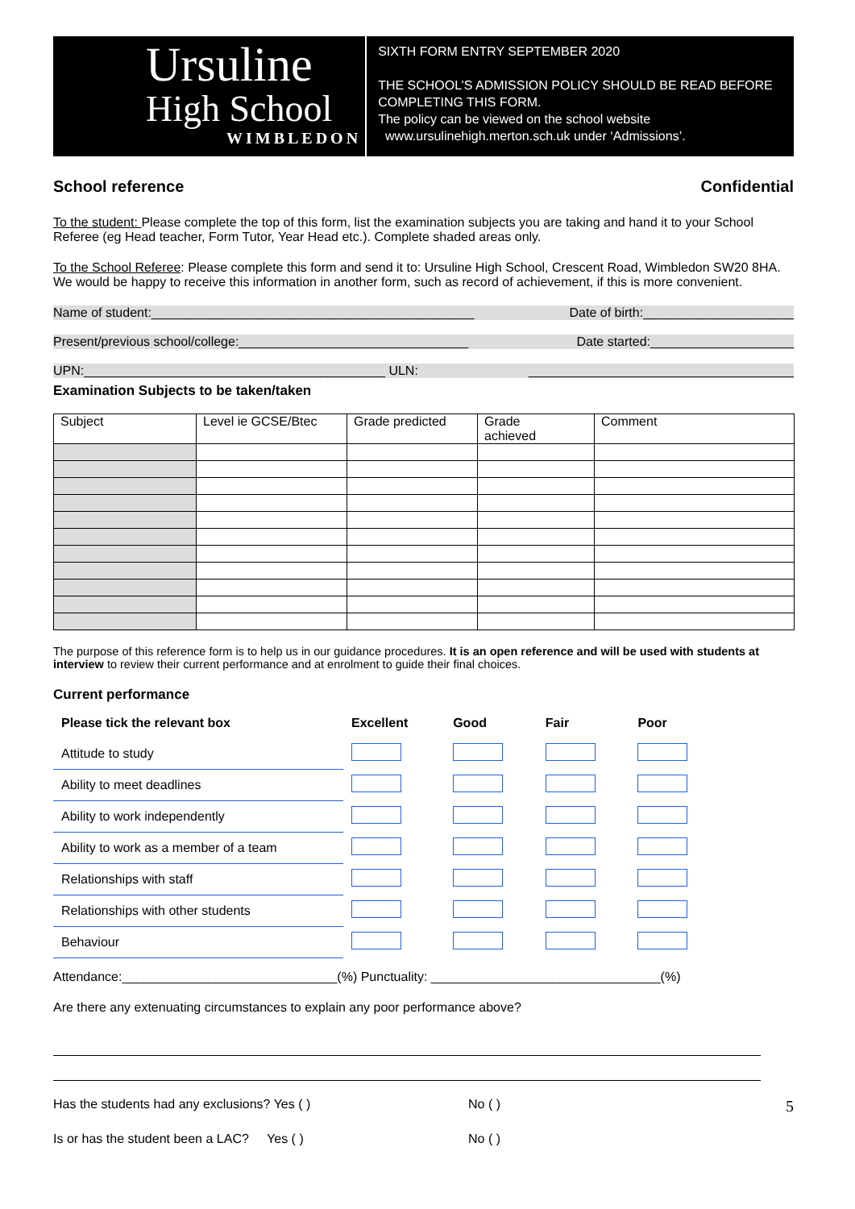Ursuline
High School
WIMBLEDON
SIXTH FORM ENTRY SEPTEMBER 2020
THE SCHOOL’S ADMISSION POLICY SHOULD BE READ BEFORE COMPLETING THIS FORM.
The policy can be viewed on the school website
www.ursulinehigh.merton.sch.uk under ‘Admissions’.
School reference Confidential
To the student: Please complete the top of this form, list the examination subjects you are taking and hand it to your School Referee (eg Head teacher, Form Tutor, Year Head etc.). Complete shaded areas only.
To the School Referee: Please complete this form and send it to: Ursuline High School, Crescent Road, Wimbledon SW20 8HA. We would be happy to receive this information in another form, such as record of achievement, if this is more convenient.
Name of student:_____________________________________________ Date of birth:_____________________
Present/previous school/college:________________________________ Date started:____________________
UPN:__________________________________________ ULN: _____________________________________
Examination Subjects to be taken/taken
| Subject | Level ie GCSE/Btec | Grade predicted | Grade achieved | Comment |
The purpose of this reference form is to help us in our guidance procedures. It is an open reference and will be used with students at interview to review their current performance and at enrolment to guide their final choices.
Current performance
| Please tick the relevant box | Excellent | Good | Fair | Poor |
| --- | --- | --- | --- | --- |
| Attitude to study | | | | |
| Ability to meet deadlines | | | | |
| Ability to work independently | | | | |
| Ability to work as a member of a team | | | | |
| Relationships with staff | | | | |
| Relationships with other students | | | | |
| Behaviour | | | | |
Attendance:______________________________(%) Punctuality: ________________________________(%)
Are there any extenuating circumstances to explain any poor performance above?
Has the students had any exclusions? Yes ( ) No ( ) 5
Is or has the student been a LAC? Yes ( ) No ( )